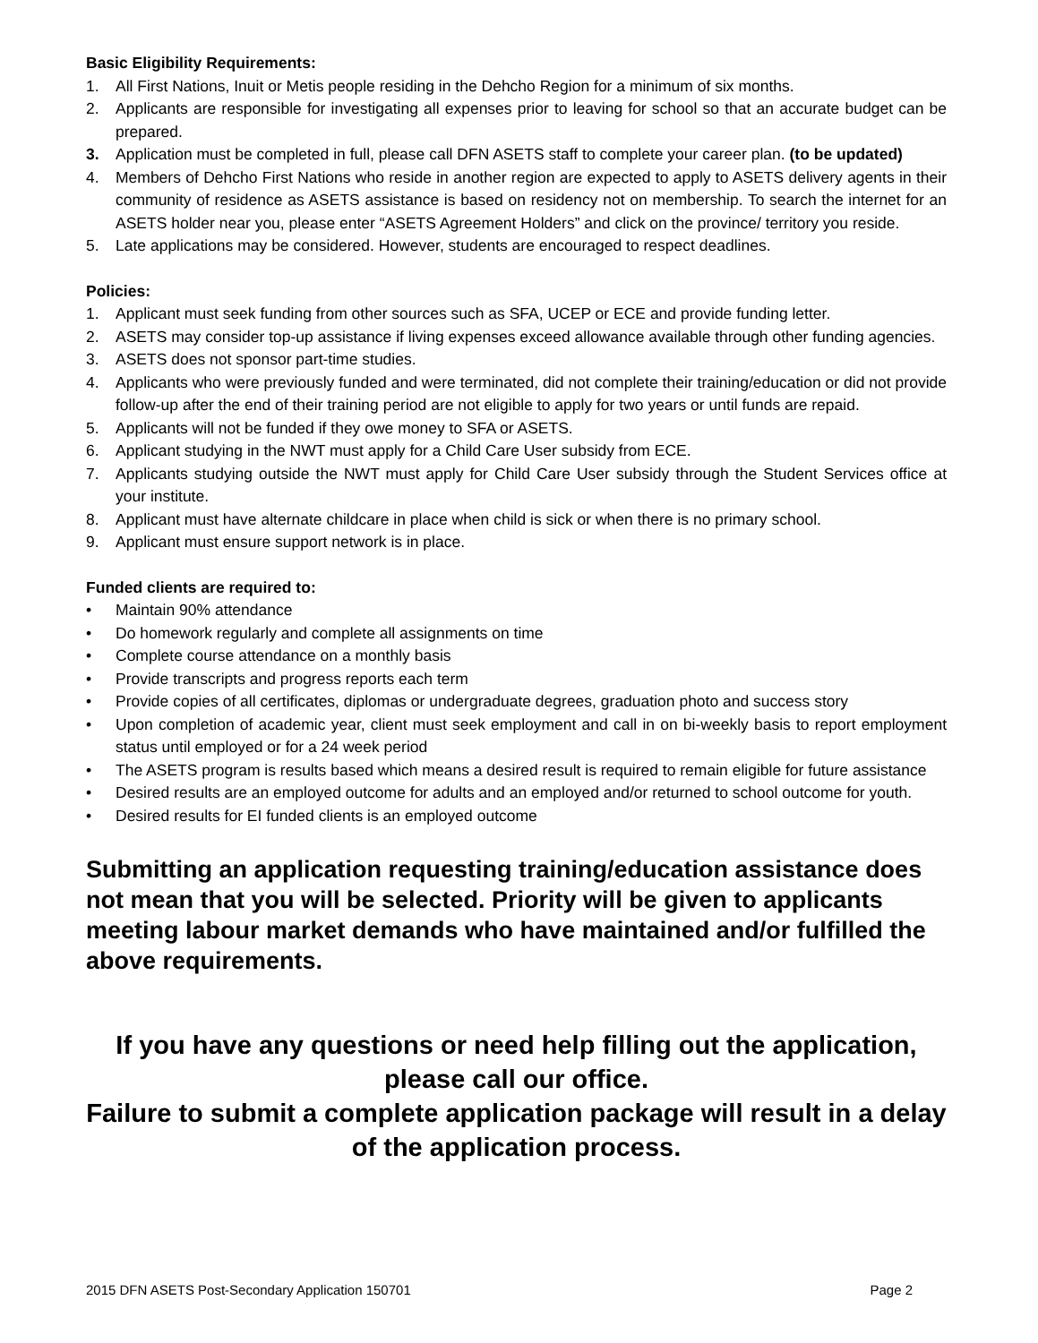Basic Eligibility Requirements:
1. All First Nations, Inuit or Metis people residing in the Dehcho Region for a minimum of six months.
2. Applicants are responsible for investigating all expenses prior to leaving for school so that an accurate budget can be prepared.
3. Application must be completed in full, please call DFN ASETS staff to complete your career plan. (to be updated)
4. Members of Dehcho First Nations who reside in another region are expected to apply to ASETS delivery agents in their community of residence as ASETS assistance is based on residency not on membership. To search the internet for an ASETS holder near you, please enter “ASETS Agreement Holders” and click on the province/ territory you reside.
5. Late applications may be considered. However, students are encouraged to respect deadlines.
Policies:
1. Applicant must seek funding from other sources such as SFA, UCEP or ECE and provide funding letter.
2. ASETS may consider top-up assistance if living expenses exceed allowance available through other funding agencies.
3. ASETS does not sponsor part-time studies.
4. Applicants who were previously funded and were terminated, did not complete their training/education or did not provide follow-up after the end of their training period are not eligible to apply for two years or until funds are repaid.
5. Applicants will not be funded if they owe money to SFA or ASETS.
6. Applicant studying in the NWT must apply for a Child Care User subsidy from ECE.
7. Applicants studying outside the NWT must apply for Child Care User subsidy through the Student Services office at your institute.
8. Applicant must have alternate childcare in place when child is sick or when there is no primary school.
9. Applicant must ensure support network is in place.
Funded clients are required to:
• Maintain 90% attendance
• Do homework regularly and complete all assignments on time
• Complete course attendance on a monthly basis
• Provide transcripts and progress reports each term
• Provide copies of all certificates, diplomas or undergraduate degrees, graduation photo and success story
• Upon completion of academic year, client must seek employment and call in on bi-weekly basis to report employment status until employed or for a 24 week period
• The ASETS program is results based which means a desired result is required to remain eligible for future assistance
• Desired results are an employed outcome for adults and an employed and/or returned to school outcome for youth.
• Desired results for EI funded clients is an employed outcome
Submitting an application requesting training/education assistance does not mean that you will be selected. Priority will be given to applicants meeting labour market demands who have maintained and/or fulfilled the above requirements.
If you have any questions or need help filling out the application,
please call our office.
Failure to submit a complete application package will result in a delay of the application process.
2015 DFN ASETS Post-Secondary Application 150701 Page 2